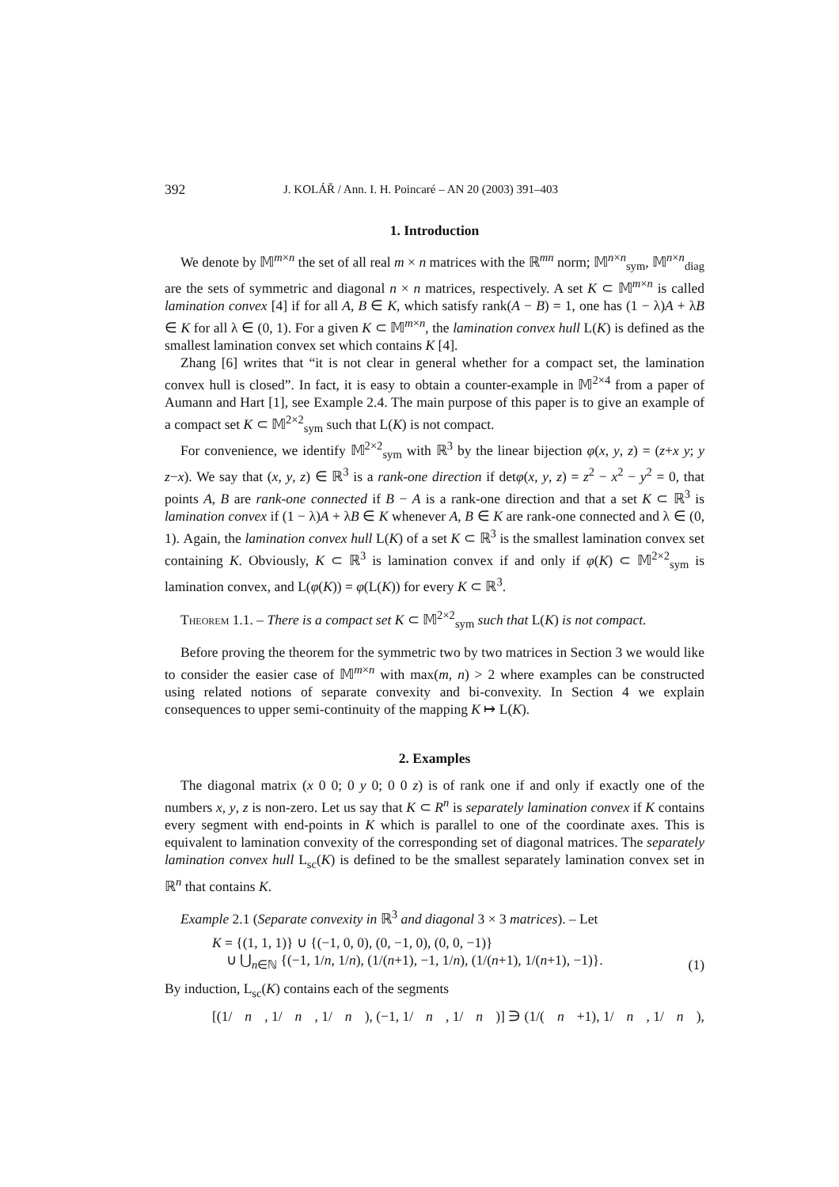392 J. KOLÁŘ / Ann. I. H. Poincaré – AN 20 (2003) 391–403
1. Introduction
We denote by 𝕄<sup>m×n</sup> the set of all real m × n matrices with the ℝ<sup>mn</sup> norm; 𝕄<sup>n×n</sup><sub>sym</sub>, 𝕄<sup>n×n</sup><sub>diag</sub> are the sets of symmetric and diagonal n × n matrices, respectively. A set K ⊂ 𝕄<sup>m×n</sup> is called lamination convex [4] if for all A, B ∈ K, which satisfy rank(A − B) = 1, one has (1 − λ)A + λB ∈ K for all λ ∈ (0, 1). For a given K ⊂ 𝕄<sup>m×n</sup>, the lamination convex hull L(K) is defined as the smallest lamination convex set which contains K [4].
Zhang [6] writes that “it is not clear in general whether for a compact set, the lamination convex hull is closed”. In fact, it is easy to obtain a counter-example in 𝕄<sup>2×4</sup> from a paper of Aumann and Hart [1], see Example 2.4. The main purpose of this paper is to give an example of a compact set K ⊂ 𝕄<sup>2×2</sup><sub>sym</sub> such that L(K) is not compact.
For convenience, we identify 𝕄<sup>2×2</sup><sub>sym</sub> with ℝ<sup>3</sup> by the linear bijection φ(x, y, z) = (z+x y; y z−x). We say that (x, y, z) ∈ ℝ<sup>3</sup> is a rank-one direction if detφ(x, y, z) = z<sup>2</sup> − x<sup>2</sup> − y<sup>2</sup> = 0, that points A, B are rank-one connected if B − A is a rank-one direction and that a set K ⊂ ℝ<sup>3</sup> is lamination convex if (1 − λ)A + λB ∈ K whenever A, B ∈ K are rank-one connected and λ ∈ (0, 1). Again, the lamination convex hull L(K) of a set K ⊂ ℝ<sup>3</sup> is the smallest lamination convex set containing K. Obviously, K ⊂ ℝ<sup>3</sup> is lamination convex if and only if φ(K) ⊂ 𝕄<sup>2×2</sup><sub>sym</sub> is lamination convex, and L(φ(K)) = φ(L(K)) for every K ⊂ ℝ<sup>3</sup>.
Theorem 1.1. – There is a compact set K ⊂ 𝕄<sup>2×2</sup><sub>sym</sub> such that L(K) is not compact.
Before proving the theorem for the symmetric two by two matrices in Section 3 we would like to consider the easier case of 𝕄<sup>m×n</sup> with max(m, n) > 2 where examples can be constructed using related notions of separate convexity and bi-convexity. In Section 4 we explain consequences to upper semi-continuity of the mapping K ↦ L(K).
2. Examples
The diagonal matrix (x 0 0; 0 y 0; 0 0 z) is of rank one if and only if exactly one of the numbers x, y, z is non-zero. Let us say that K ⊂ R<sup>n</sup> is separately lamination convex if K contains every segment with end-points in K which is parallel to one of the coordinate axes. This is equivalent to lamination convexity of the corresponding set of diagonal matrices. The separately lamination convex hull L<sub>sc</sub>(K) is defined to be the smallest separately lamination convex set in ℝ<sup>n</sup> that contains K.
Example 2.1 (Separate convexity in ℝ<sup>3</sup> and diagonal 3 × 3 matrices). – Let
K = {(1, 1, 1)} ∪ {(−1, 0, 0), (0, −1, 0), (0, 0, −1)}
∪ ⋃<sub>n∈ℕ</sub> {(−1, 1/n, 1/n), (1/(n+1), −1, 1/n), (1/(n+1), 1/(n+1), −1)}. (1)
By induction, L<sub>sc</sub>(K) contains each of the segments
[(1/ n, 1/ n, 1/ n), (−1, 1/ n, 1/ n)] ∋ (1/(n +1), 1/ n, 1/ n),